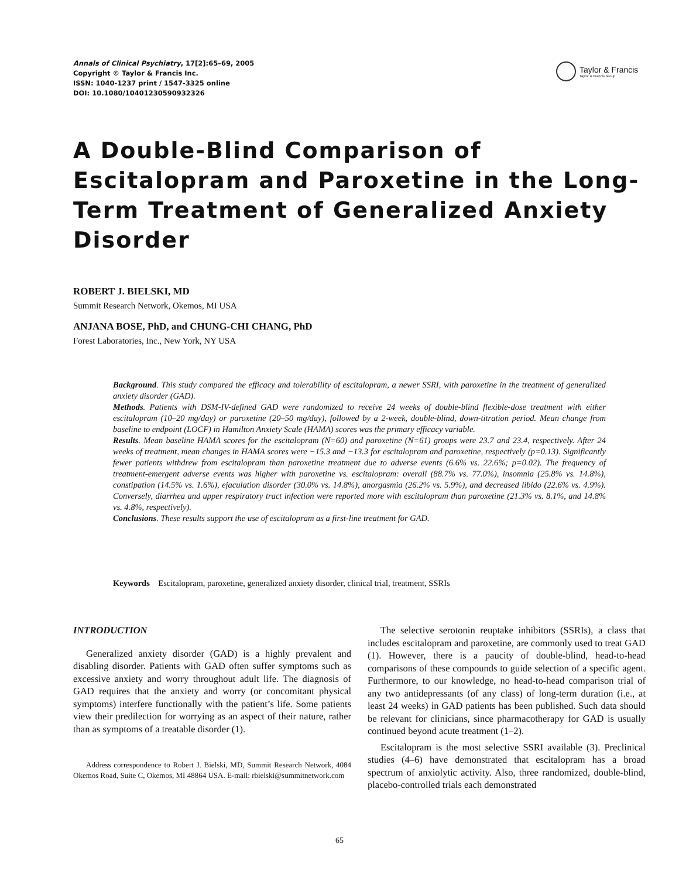Annals of Clinical Psychiatry, 17[2]:65–69, 2005
Copyright © Taylor & Francis Inc.
ISSN: 1040-1237 print / 1547-3325 online
DOI: 10.1080/10401230590932326
Taylor & Francis
Taylor & Francis Group
A Double-Blind Comparison of Escitalopram and Paroxetine in the Long-Term Treatment of Generalized Anxiety Disorder
ROBERT J. BIELSKI, MD
Summit Research Network, Okemos, MI USA
ANJANA BOSE, PhD, and CHUNG-CHI CHANG, PhD
Forest Laboratories, Inc., New York, NY USA
Background. This study compared the efficacy and tolerability of escitalopram, a newer SSRI, with paroxetine in the treatment of generalized anxiety disorder (GAD).
Methods. Patients with DSM-IV-defined GAD were randomized to receive 24 weeks of double-blind flexible-dose treatment with either escitalopram (10–20 mg/day) or paroxetine (20–50 mg/day), followed by a 2-week, double-blind, down-titration period. Mean change from baseline to endpoint (LOCF) in Hamilton Anxiety Scale (HAMA) scores was the primary efficacy variable.
Results. Mean baseline HAMA scores for the escitalopram (N=60) and paroxetine (N=61) groups were 23.7 and 23.4, respectively. After 24 weeks of treatment, mean changes in HAMA scores were −15.3 and −13.3 for escitalopram and paroxetine, respectively (p=0.13). Significantly fewer patients withdrew from escitalopram than paroxetine treatment due to adverse events (6.6% vs. 22.6%; p=0.02). The frequency of treatment-emergent adverse events was higher with paroxetine vs. escitalopram: overall (88.7% vs. 77.0%), insomnia (25.8% vs. 14.8%), constipation (14.5% vs. 1.6%), ejaculation disorder (30.0% vs. 14.8%), anorgasmia (26.2% vs. 5.9%), and decreased libido (22.6% vs. 4.9%). Conversely, diarrhea and upper respiratory tract infection were reported more with escitalopram than paroxetine (21.3% vs. 8.1%, and 14.8% vs. 4.8%, respectively).
Conclusions. These results support the use of escitalopram as a first-line treatment for GAD.
Keywords Escitalopram, paroxetine, generalized anxiety disorder, clinical trial, treatment, SSRIs
INTRODUCTION
Generalized anxiety disorder (GAD) is a highly prevalent and disabling disorder. Patients with GAD often suffer symptoms such as excessive anxiety and worry throughout adult life. The diagnosis of GAD requires that the anxiety and worry (or concomitant physical symptoms) interfere functionally with the patient’s life. Some patients view their predilection for worrying as an aspect of their nature, rather than as symptoms of a treatable disorder (1).
Address correspondence to Robert J. Bielski, MD, Summit Research Network, 4084 Okemos Road, Suite C, Okemos, MI 48864 USA. E-mail: rbielski@summitnetwork.com
The selective serotonin reuptake inhibitors (SSRIs), a class that includes escitalopram and paroxetine, are commonly used to treat GAD (1). However, there is a paucity of double-blind, head-to-head comparisons of these compounds to guide selection of a specific agent. Furthermore, to our knowledge, no head-to-head comparison trial of any two antidepressants (of any class) of long-term duration (i.e., at least 24 weeks) in GAD patients has been published. Such data should be relevant for clinicians, since pharmacotherapy for GAD is usually continued beyond acute treatment (1–2).
Escitalopram is the most selective SSRI available (3). Preclinical studies (4–6) have demonstrated that escitalopram has a broad spectrum of anxiolytic activity. Also, three randomized, double-blind, placebo-controlled trials each demonstrated
65